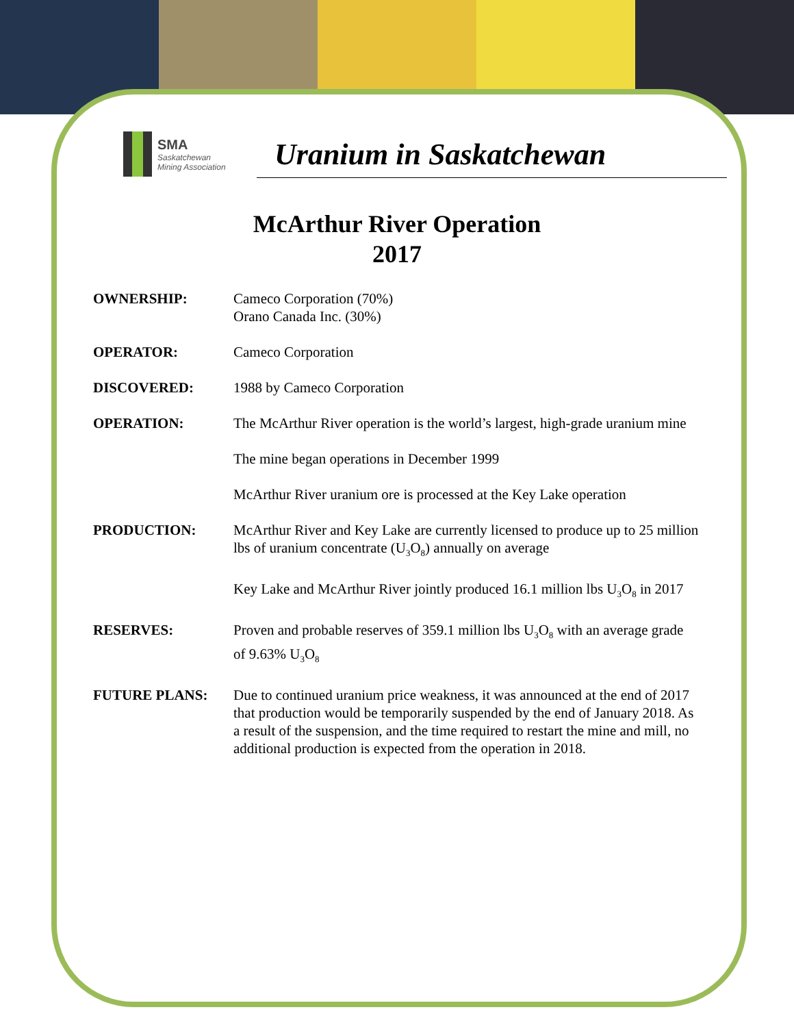SMA
Saskatchewan
Mining Association
Uranium in Saskatchewan
McArthur River Operation
2017
OWNERSHIP: Cameco Corporation (70%)
Orano Canada Inc. (30%)
OPERATOR: Cameco Corporation
DISCOVERED: 1988 by Cameco Corporation
OPERATION: The McArthur River operation is the world’s largest, high-grade uranium mine
The mine began operations in December 1999
McArthur River uranium ore is processed at the Key Lake operation
PRODUCTION: McArthur River and Key Lake are currently licensed to produce up to 25 million lbs of uranium concentrate (U<sub>3</sub>O<sub>8</sub>) annually on average
Key Lake and McArthur River jointly produced 16.1 million lbs U<sub>3</sub>O<sub>8</sub> in 2017
RESERVES: Proven and probable reserves of 359.1 million lbs U<sub>3</sub>O<sub>8</sub> with an average grade of 9.63% U<sub>3</sub>O<sub>8</sub>
FUTURE PLANS: Due to continued uranium price weakness, it was announced at the end of 2017 that production would be temporarily suspended by the end of January 2018. As a result of the suspension, and the time required to restart the mine and mill, no additional production is expected from the operation in 2018.